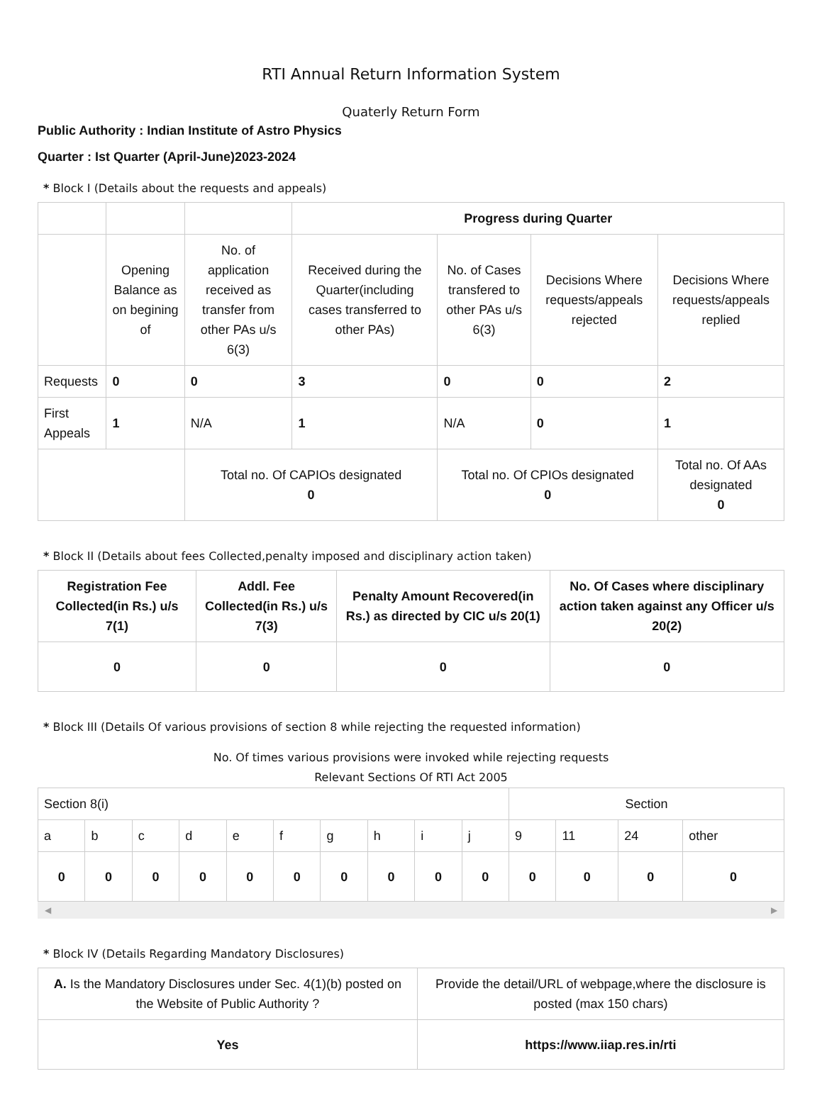RTI Annual Return Information System
Quaterly Return Form
Public Authority : Indian Institute of Astro Physics
Quarter : Ist Quarter (April-June)2023-2024
* Block I (Details about the requests and appeals)
| | | | Progress during Quarter | | | |
| | Opening Balance as on begining of | No. of application received as transfer from other PAs u/s 6(3) | Received during the Quarter(including cases transferred to other PAs) | No. of Cases transfered to other PAs u/s 6(3) | Decisions Where requests/appeals rejected | Decisions Where requests/appeals replied |
| Requests | 0 | 0 | 3 | 0 | 0 | 2 |
| First Appeals | 1 | N/A | 1 | N/A | 0 | 1 |
| | | Total no. Of CAPIOs designated 0 | | Total no. Of CPIOs designated 0 | | Total no. Of AAs designated 0 |
* Block II (Details about fees Collected,penalty imposed and disciplinary action taken)
| Registration Fee Collected(in Rs.) u/s 7(1) | Addl. Fee Collected(in Rs.) u/s 7(3) | Penalty Amount Recovered(in Rs.) as directed by CIC u/s 20(1) | No. Of Cases where disciplinary action taken against any Officer u/s 20(2) |
| --- | --- | --- | --- |
| 0 | 0 | 0 | 0 |
* Block III (Details Of various provisions of section 8 while rejecting the requested information)
No. Of times various provisions were invoked while rejecting requests
Relevant Sections Of RTI Act 2005
| Section 8(i) | | | | | | | | | | Section | | | |
| a | b | c | d | e | f | g | h | i | j | 9 | 11 | 24 | other |
| 0 | 0 | 0 | 0 | 0 | 0 | 0 | 0 | 0 | 0 | 0 | 0 | 0 | 0 |
◀ ▶
* Block IV (Details Regarding Mandatory Disclosures)
| A. Is the Mandatory Disclosures under Sec. 4(1)(b) posted on the Website of Public Authority ? | Provide the detail/URL of webpage,where the disclosure is posted (max 150 chars) |
| Yes | https://www.iiap.res.in/rti |